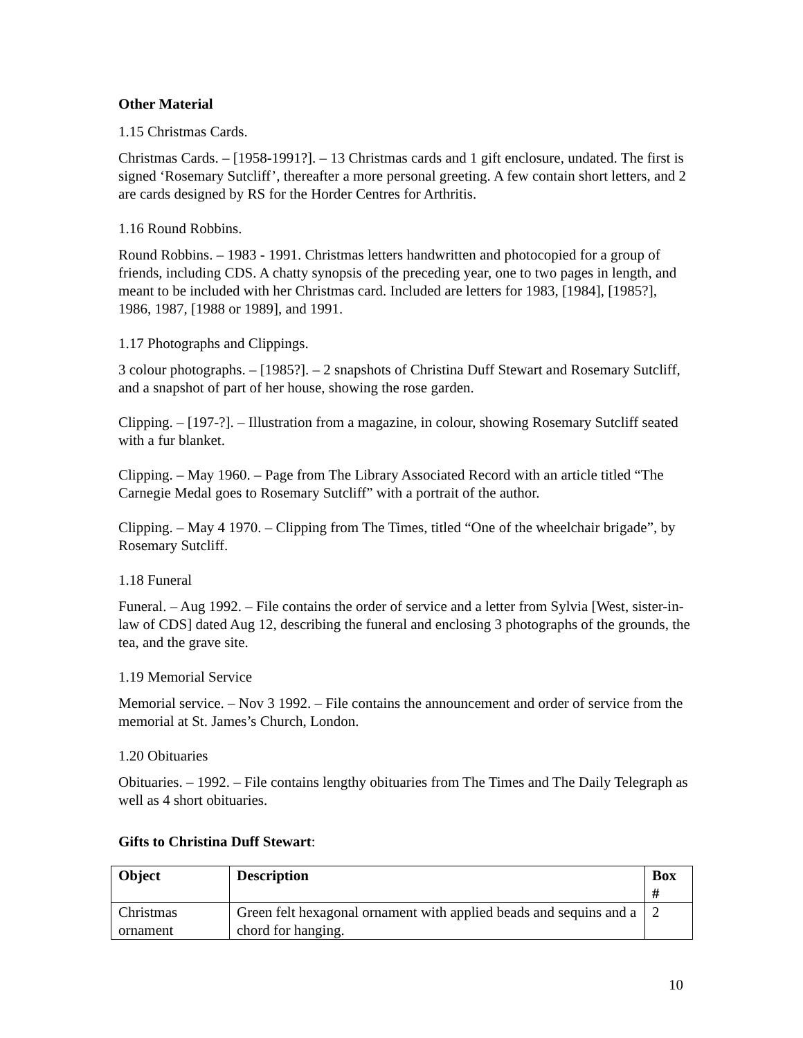Other Material
1.15 Christmas Cards.
Christmas Cards. – [1958-1991?]. – 13 Christmas cards and 1 gift enclosure, undated. The first is signed ‘Rosemary Sutcliff’, thereafter a more personal greeting. A few contain short letters, and 2 are cards designed by RS for the Horder Centres for Arthritis.
1.16 Round Robbins.
Round Robbins. – 1983 - 1991. Christmas letters handwritten and photocopied for a group of friends, including CDS. A chatty synopsis of the preceding year, one to two pages in length, and meant to be included with her Christmas card. Included are letters for 1983, [1984], [1985?], 1986, 1987, [1988 or 1989], and 1991.
1.17 Photographs and Clippings.
3 colour photographs. – [1985?]. – 2 snapshots of Christina Duff Stewart and Rosemary Sutcliff, and a snapshot of part of her house, showing the rose garden.
Clipping. – [197-?]. – Illustration from a magazine, in colour, showing Rosemary Sutcliff seated with a fur blanket.
Clipping. – May 1960. – Page from The Library Associated Record with an article titled “The Carnegie Medal goes to Rosemary Sutcliff” with a portrait of the author.
Clipping. – May 4 1970. – Clipping from The Times, titled “One of the wheelchair brigade”, by Rosemary Sutcliff.
1.18 Funeral
Funeral. – Aug 1992. – File contains the order of service and a letter from Sylvia [West, sister-in-law of CDS] dated Aug 12, describing the funeral and enclosing 3 photographs of the grounds, the tea, and the grave site.
1.19 Memorial Service
Memorial service. – Nov 3 1992. – File contains the announcement and order of service from the memorial at St. James’s Church, London.
1.20 Obituaries
Obituaries. – 1992. – File contains lengthy obituaries from The Times and The Daily Telegraph as well as 4 short obituaries.
Gifts to Christina Duff Stewart:
| Object | Description | Box # |
| --- | --- | --- |
| Christmas ornament | Green felt hexagonal ornament with applied beads and sequins and a chord for hanging. | 2 |
10